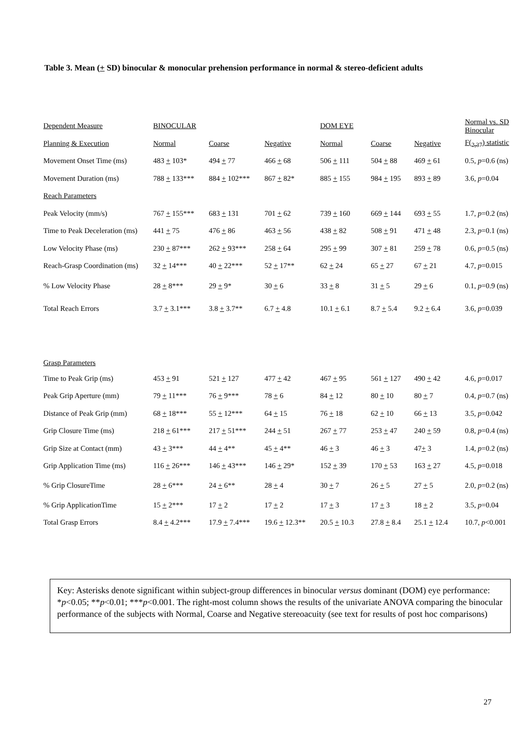Table 3. Mean (+ SD) binocular & monocular prehension performance in normal & stereo-deficient adults
| Dependent Measure | BINOCULAR | | | DOM EYE | | | Normal vs. SD Binocular |
| Planning & Execution | Normal | Coarse | Negative | Normal | Coarse | Negative | F(<sub>2,37</sub>) statistic |
| Movement Onset Time (ms) | 483 + 103* | 494 + 77 | 466 + 68 | 506 + 111 | 504 + 88 | 469 + 61 | 0.5, p =0.6 (ns) |
| Movement Duration (ms) | 788 + 133*** | 884 + 102*** | 867 + 82* | 885 + 155 | 984 + 195 | 893 + 89 | 3.6, p =0.04 |
| Reach Parameters | | | | | | | |
| Peak Velocity (mm/s) | 767 + 155*** | 683 + 131 | 701 + 62 | 739 + 160 | 669 + 144 | 693 + 55 | 1.7, p =0.2 (ns) |
| Time to Peak Deceleration (ms) | 441 + 75 | 476 + 86 | 463 + 56 | 438 + 82 | 508 + 91 | 471 + 48 | 2.3, p =0.1 (ns) |
| Low Velocity Phase (ms) | 230 + 87*** | 262 + 93*** | 258 + 64 | 295 + 99 | 307 + 81 | 259 + 78 | 0.6, p =0.5 (ns) |
| Reach-Grasp Coordination (ms) | 32 + 14*** | 40 + 22*** | 52 + 17** | 62 + 24 | 65 + 27 | 67 + 21 | 4.7, p =0.015 |
| % Low Velocity Phase | 28 + 8*** | 29 + 9* | 30 + 6 | 33 + 8 | 31 + 5 | 29 + 6 | 0.1, p =0.9 (ns) |
| Total Reach Errors | 3.7 + 3.1*** | 3.8 + 3.7** | 6.7 + 4.8 | 10.1 + 6.1 | 8.7 + 5.4 | 9.2 + 6.4 | 3.6, p =0.039 |
| Grasp Parameters | | | | | | | |
| Time to Peak Grip (ms) | 453 + 91 | 521 + 127 | 477 + 42 | 467 + 95 | 561 + 127 | 490 + 42 | 4.6, p =0.017 |
| Peak Grip Aperture (mm) | 79 + 11*** | 76 + 9*** | 78 + 6 | 84 + 12 | 80 + 10 | 80 + 7 | 0.4, p =0.7 (ns) |
| Distance of Peak Grip (mm) | 68 + 18*** | 55 + 12*** | 64 + 15 | 76 + 18 | 62 + 10 | 66 + 13 | 3.5, p =0.042 |
| Grip Closure Time (ms) | 218 + 61*** | 217 + 51*** | 244 + 51 | 267 + 77 | 253 + 47 | 240 + 59 | 0.8, p =0.4 (ns) |
| Grip Size at Contact (mm) | 43 + 3*** | 44 + 4** | 45 + 4** | 46 + 3 | 46 + 3 | 47 + 3 | 1.4, p =0.2 (ns) |
| Grip Application Time (ms) | 116 + 26*** | 146 + 43*** | 146 + 29* | 152 + 39 | 170 + 53 | 163 + 27 | 4.5, p =0.018 |
| % Grip ClosureTime | 28 + 6*** | 24 + 6** | 28 + 4 | 30 + 7 | 26 + 5 | 27 + 5 | 2.0, p =0.2 (ns) |
| % Grip ApplicationTime | 15 + 2*** | 17 + 2 | 17 + 2 | 17 + 3 | 17 + 3 | 18 + 2 | 3.5, p =0.04 |
| Total Grasp Errors | 8.4 + 4.2*** | 17.9 + 7.4*** | 19.6 + 12.3** | 20.5 + 10.3 | 27.8 + 8.4 | 25.1 + 12.4 | 10.7, p <0.001 |
Key: Asterisks denote significant within subject-group differences in binocular versus dominant (DOM) eye performance: *p<0.05; **p<0.01; ***p<0.001. The right-most column shows the results of the univariate ANOVA comparing the binocular performance of the subjects with Normal, Coarse and Negative stereoacuity (see text for results of post hoc comparisons)
27